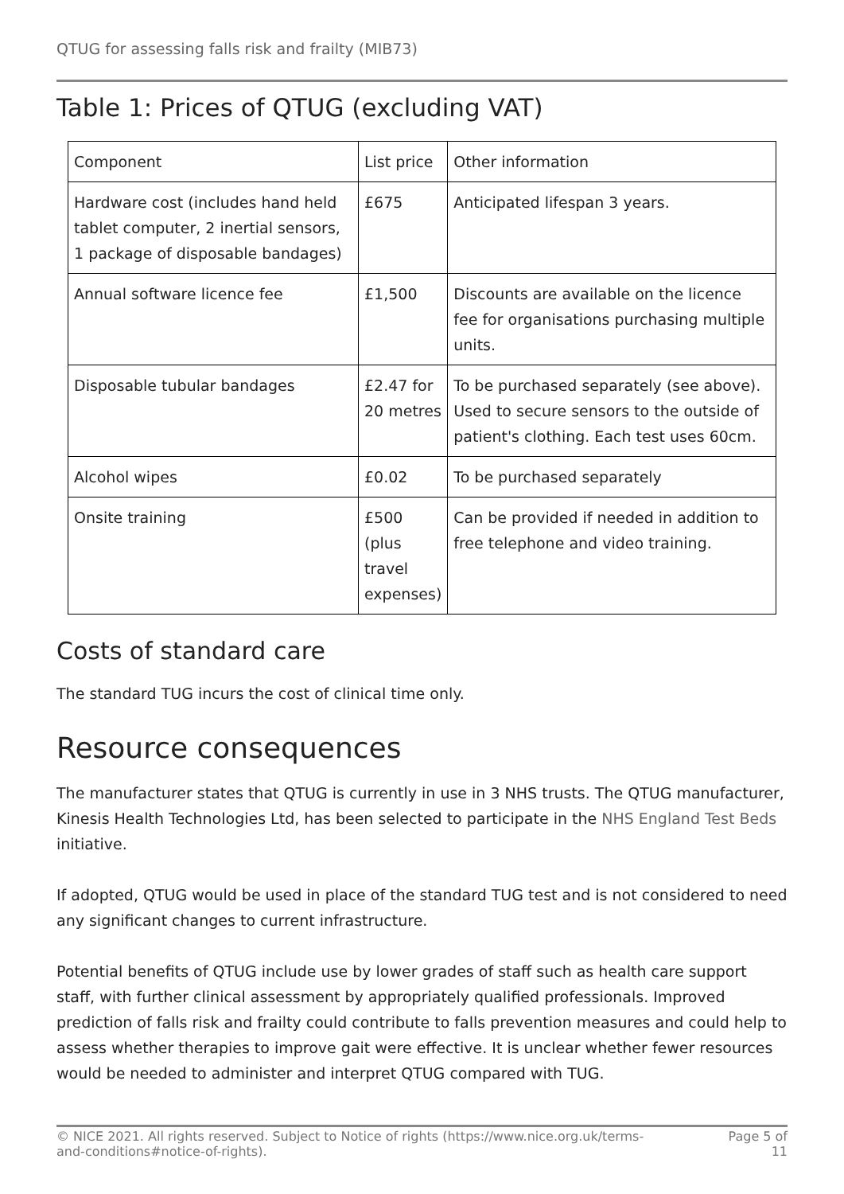QTUG for assessing falls risk and frailty (MIB73)
Table 1: Prices of QTUG (excluding VAT)
| Component | List price | Other information |
| Hardware cost (includes hand held tablet computer, 2 inertial sensors, 1 package of disposable bandages) | £675 | Anticipated lifespan 3 years. |
| Annual software licence fee | £1,500 | Discounts are available on the licence fee for organisations purchasing multiple units. |
| Disposable tubular bandages | £2.47 for 20 metres | To be purchased separately (see above). Used to secure sensors to the outside of patient's clothing. Each test uses 60cm. |
| Alcohol wipes | £0.02 | To be purchased separately |
| Onsite training | £500 (plus travel expenses) | Can be provided if needed in addition to free telephone and video training. |
Costs of standard care
The standard TUG incurs the cost of clinical time only.
Resource consequences
The manufacturer states that QTUG is currently in use in 3 NHS trusts. The QTUG manufacturer, Kinesis Health Technologies Ltd, has been selected to participate in the NHS England Test Beds initiative.
If adopted, QTUG would be used in place of the standard TUG test and is not considered to need any significant changes to current infrastructure.
Potential benefits of QTUG include use by lower grades of staff such as health care support staff, with further clinical assessment by appropriately qualified professionals. Improved prediction of falls risk and frailty could contribute to falls prevention measures and could help to assess whether therapies to improve gait were effective. It is unclear whether fewer resources would be needed to administer and interpret QTUG compared with TUG.
© NICE 2021. All rights reserved. Subject to Notice of rights (https://www.nice.org.uk/terms-and-conditions#notice-of-rights).
Page 5 of 11